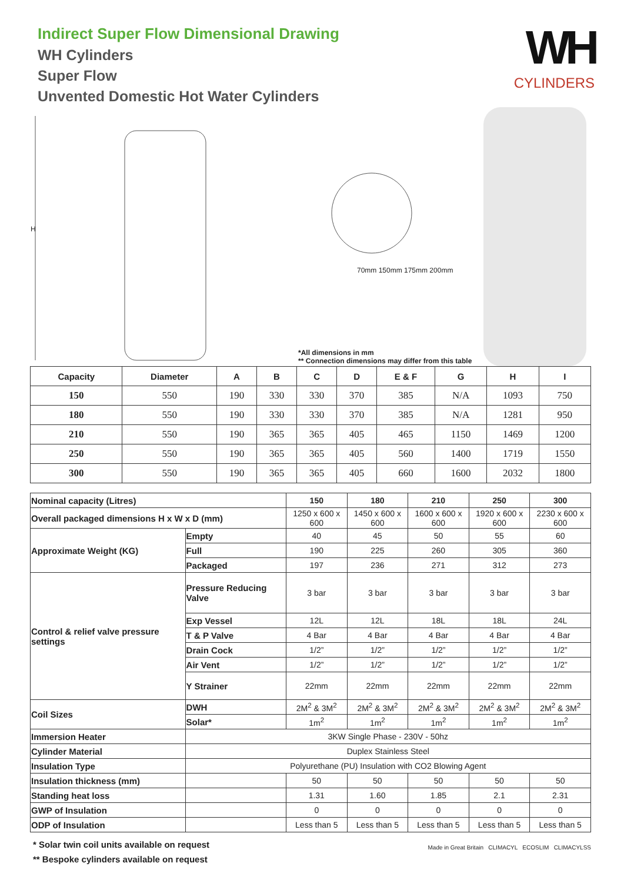Indirect Super Flow Dimensional Drawing
WH Cylinders
Super Flow
Unvented Domestic Hot Water Cylinders
WH
CYLINDERS
H
70mm 150mm 175mm 200mm
*All dimensions in mm
** Connection dimensions may differ from this table
| Capacity | Diameter | A | B | C | D | E & F | G | H | I |
| --- | --- | --- | --- | --- | --- | --- | --- | --- | --- |
| 150 | 550 | 190 | 330 | 330 | 370 | 385 | N/A | 1093 | 750 |
| 180 | 550 | 190 | 330 | 330 | 370 | 385 | N/A | 1281 | 950 |
| 210 | 550 | 190 | 365 | 365 | 405 | 465 | 1150 | 1469 | 1200 |
| 250 | 550 | 190 | 365 | 365 | 405 | 560 | 1400 | 1719 | 1550 |
| 300 | 550 | 190 | 365 | 365 | 405 | 660 | 1600 | 2032 | 1800 |
| Nominal capacity (Litres) | | 150 | 180 | 210 | 250 | 300 |
| Overall packaged dimensions H x W x D (mm) | | 1250 x 600 x 600 | 1450 x 600 x 600 | 1600 x 600 x 600 | 1920 x 600 x 600 | 2230 x 600 x 600 |
| Approximate Weight (KG) | Empty | 40 | 45 | 50 | 55 | 60 |
| | Full | 190 | 225 | 260 | 305 | 360 |
| | Packaged | 197 | 236 | 271 | 312 | 273 |
| Control & relief valve pressure settings | Pressure Reducing Valve | 3 bar | 3 bar | 3 bar | 3 bar | 3 bar |
| | Exp Vessel | 12L | 12L | 18L | 18L | 24L |
| | T & P Valve | 4 Bar | 4 Bar | 4 Bar | 4 Bar | 4 Bar |
| | Drain Cock | 1/2” | 1/2” | 1/2” | 1/2” | 1/2” |
| | Air Vent | 1/2” | 1/2” | 1/2” | 1/2” | 1/2” |
| | Y Strainer | 22mm | 22mm | 22mm | 22mm | 22mm |
| Coil Sizes | DWH | 2M<sup>2</sup> & 3M<sup>2</sup> | 2M<sup>2</sup> & 3M<sup>2</sup> | 2M<sup>2</sup> & 3M<sup>2</sup> | 2M<sup>2</sup> & 3M<sup>2</sup> | 2M<sup>2</sup> & 3M<sup>2</sup> |
| | Solar* | 1m<sup>2</sup> | 1m<sup>2</sup> | 1m<sup>2</sup> | 1m<sup>2</sup> | 1m<sup>2</sup> |
| Immersion Heater | 3KW Single Phase - 230V - 50hz | | | | | |
| Cylinder Material | Duplex Stainless Steel | | | | | |
| Insulation Type | Polyurethane (PU) Insulation with CO2 Blowing Agent | | | | | |
| Insulation thickness (mm) | | 50 | 50 | 50 | 50 | 50 |
| Standing heat loss | | 1.31 | 1.60 | 1.85 | 2.1 | 2.31 |
| GWP of Insulation | | 0 | 0 | 0 | 0 | 0 |
| ODP of Insulation | | Less than 5 | Less than 5 | Less than 5 | Less than 5 | Less than 5 |
* Solar twin coil units available on request
** Bespoke cylinders available on request
Made in Great Britain CLIMACYL ECOSLIM CLIMACYLSS